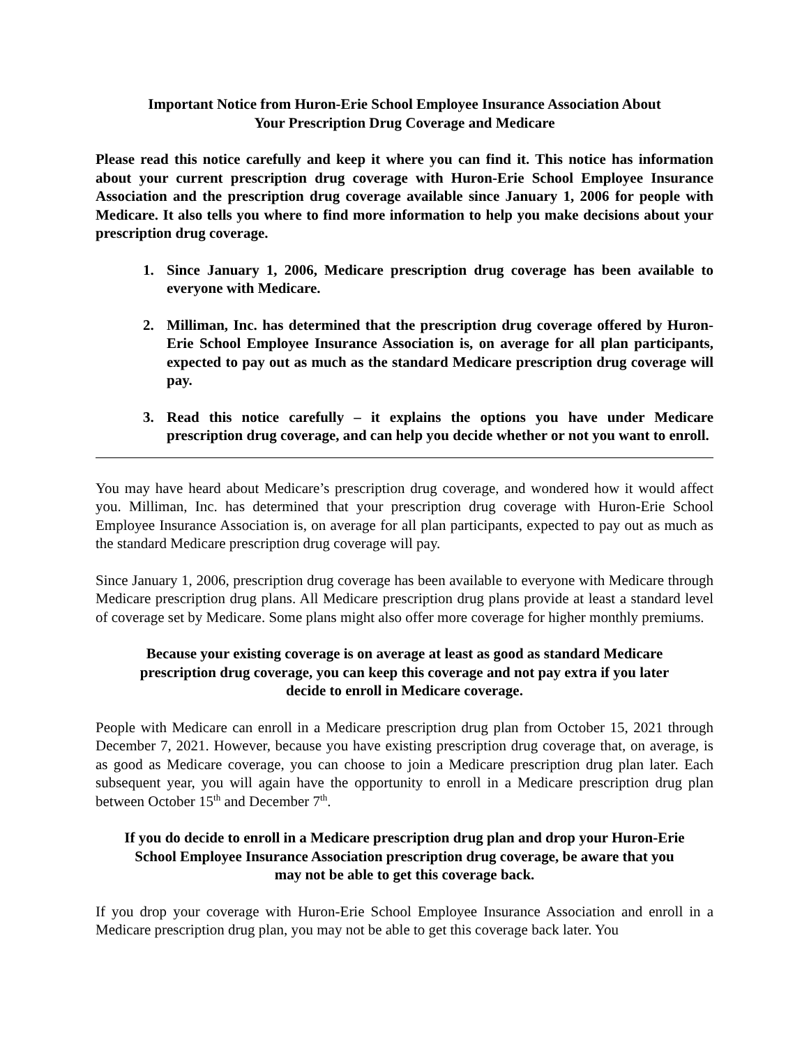Important Notice from Huron-Erie School Employee Insurance Association About
Your Prescription Drug Coverage and Medicare
Please read this notice carefully and keep it where you can find it. This notice has information about your current prescription drug coverage with Huron-Erie School Employee Insurance Association and the prescription drug coverage available since January 1, 2006 for people with Medicare. It also tells you where to find more information to help you make decisions about your prescription drug coverage.
1. Since January 1, 2006, Medicare prescription drug coverage has been available to everyone with Medicare.
2. Milliman, Inc. has determined that the prescription drug coverage offered by Huron-Erie School Employee Insurance Association is, on average for all plan participants, expected to pay out as much as the standard Medicare prescription drug coverage will pay.
3. Read this notice carefully – it explains the options you have under Medicare prescription drug coverage, and can help you decide whether or not you want to enroll.
You may have heard about Medicare’s prescription drug coverage, and wondered how it would affect you. Milliman, Inc. has determined that your prescription drug coverage with Huron-Erie School Employee Insurance Association is, on average for all plan participants, expected to pay out as much as the standard Medicare prescription drug coverage will pay.
Since January 1, 2006, prescription drug coverage has been available to everyone with Medicare through Medicare prescription drug plans. All Medicare prescription drug plans provide at least a standard level of coverage set by Medicare. Some plans might also offer more coverage for higher monthly premiums.
Because your existing coverage is on average at least as good as standard Medicare prescription drug coverage, you can keep this coverage and not pay extra if you later decide to enroll in Medicare coverage.
People with Medicare can enroll in a Medicare prescription drug plan from October 15, 2021 through December 7, 2021. However, because you have existing prescription drug coverage that, on average, is as good as Medicare coverage, you can choose to join a Medicare prescription drug plan later. Each subsequent year, you will again have the opportunity to enroll in a Medicare prescription drug plan between October 15<sup>th</sup> and December 7<sup>th</sup>.
If you do decide to enroll in a Medicare prescription drug plan and drop your Huron-Erie School Employee Insurance Association prescription drug coverage, be aware that you may not be able to get this coverage back.
If you drop your coverage with Huron-Erie School Employee Insurance Association and enroll in a Medicare prescription drug plan, you may not be able to get this coverage back later. You